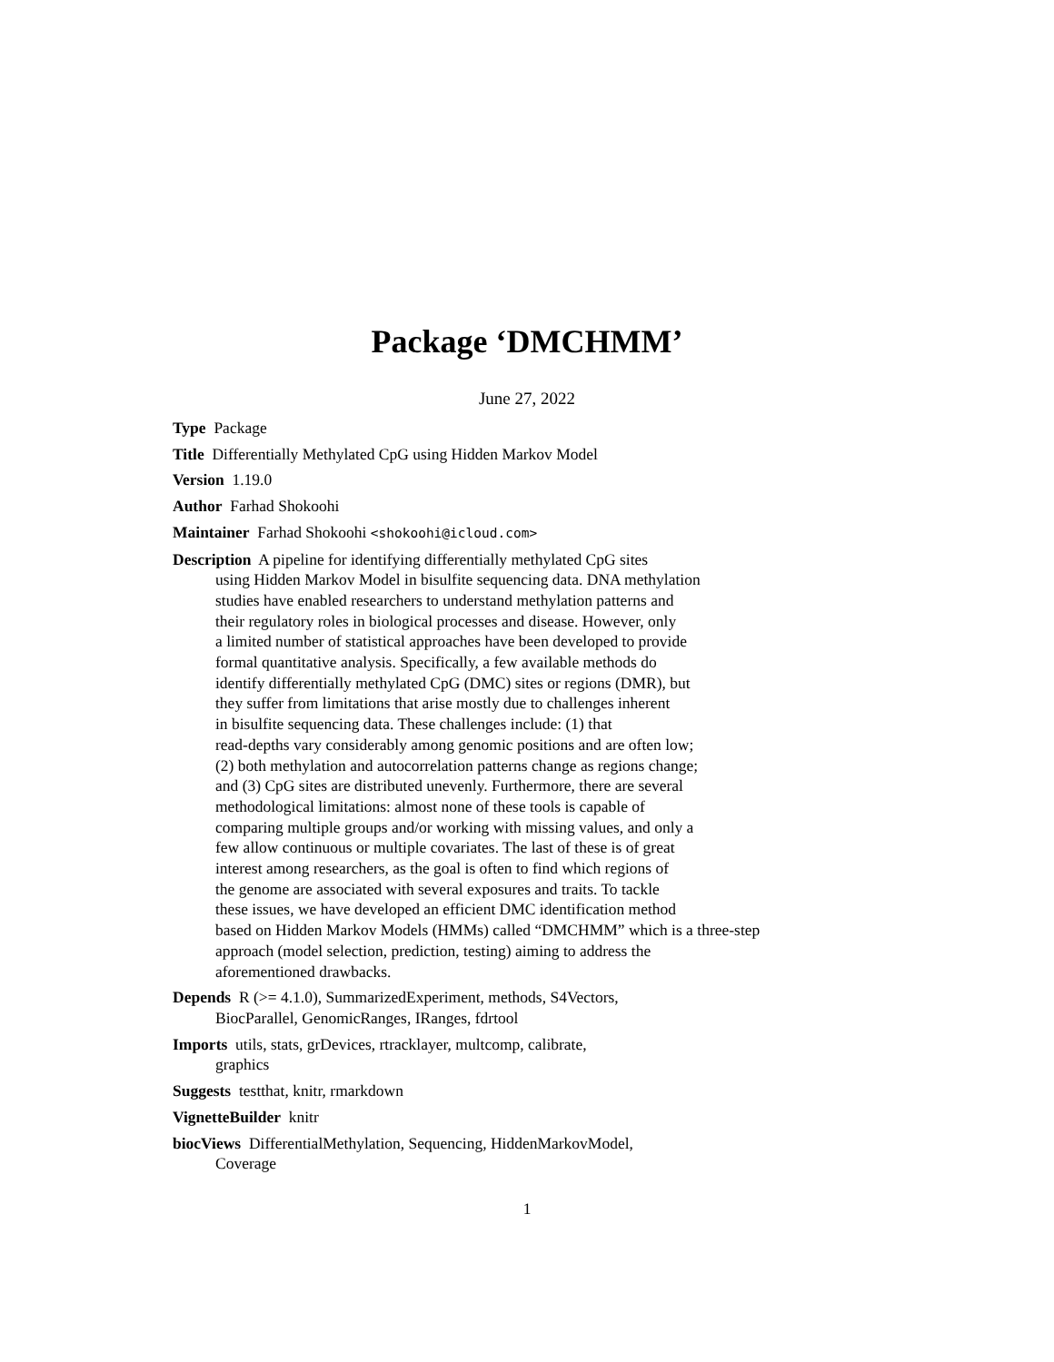Package ‘DMCHMM’
June 27, 2022
Type Package
Title Differentially Methylated CpG using Hidden Markov Model
Version 1.19.0
Author Farhad Shokoohi
Maintainer Farhad Shokoohi <shokoohi@icloud.com>
Description A pipeline for identifying differentially methylated CpG sites
using Hidden Markov Model in bisulfite sequencing data. DNA methylation
studies have enabled researchers to understand methylation patterns and
their regulatory roles in biological processes and disease. However, only
a limited number of statistical approaches have been developed to provide
formal quantitative analysis. Specifically, a few available methods do
identify differentially methylated CpG (DMC) sites or regions (DMR), but
they suffer from limitations that arise mostly due to challenges inherent
in bisulfite sequencing data. These challenges include: (1) that
read-depths vary considerably among genomic positions and are often low;
(2) both methylation and autocorrelation patterns change as regions change;
and (3) CpG sites are distributed unevenly. Furthermore, there are several
methodological limitations: almost none of these tools is capable of
comparing multiple groups and/or working with missing values, and only a
few allow continuous or multiple covariates. The last of these is of great
interest among researchers, as the goal is often to find which regions of
the genome are associated with several exposures and traits. To tackle
these issues, we have developed an efficient DMC identification method
based on Hidden Markov Models (HMMs) called “DMCHMM” which is a three-step
approach (model selection, prediction, testing) aiming to address the
aforementioned drawbacks.
Depends R (>= 4.1.0), SummarizedExperiment, methods, S4Vectors,
BiocParallel, GenomicRanges, IRanges, fdrtool
Imports utils, stats, grDevices, rtracklayer, multcomp, calibrate,
graphics
Suggests testthat, knitr, rmarkdown
VignetteBuilder knitr
biocViews DifferentialMethylation, Sequencing, HiddenMarkovModel,
Coverage
1